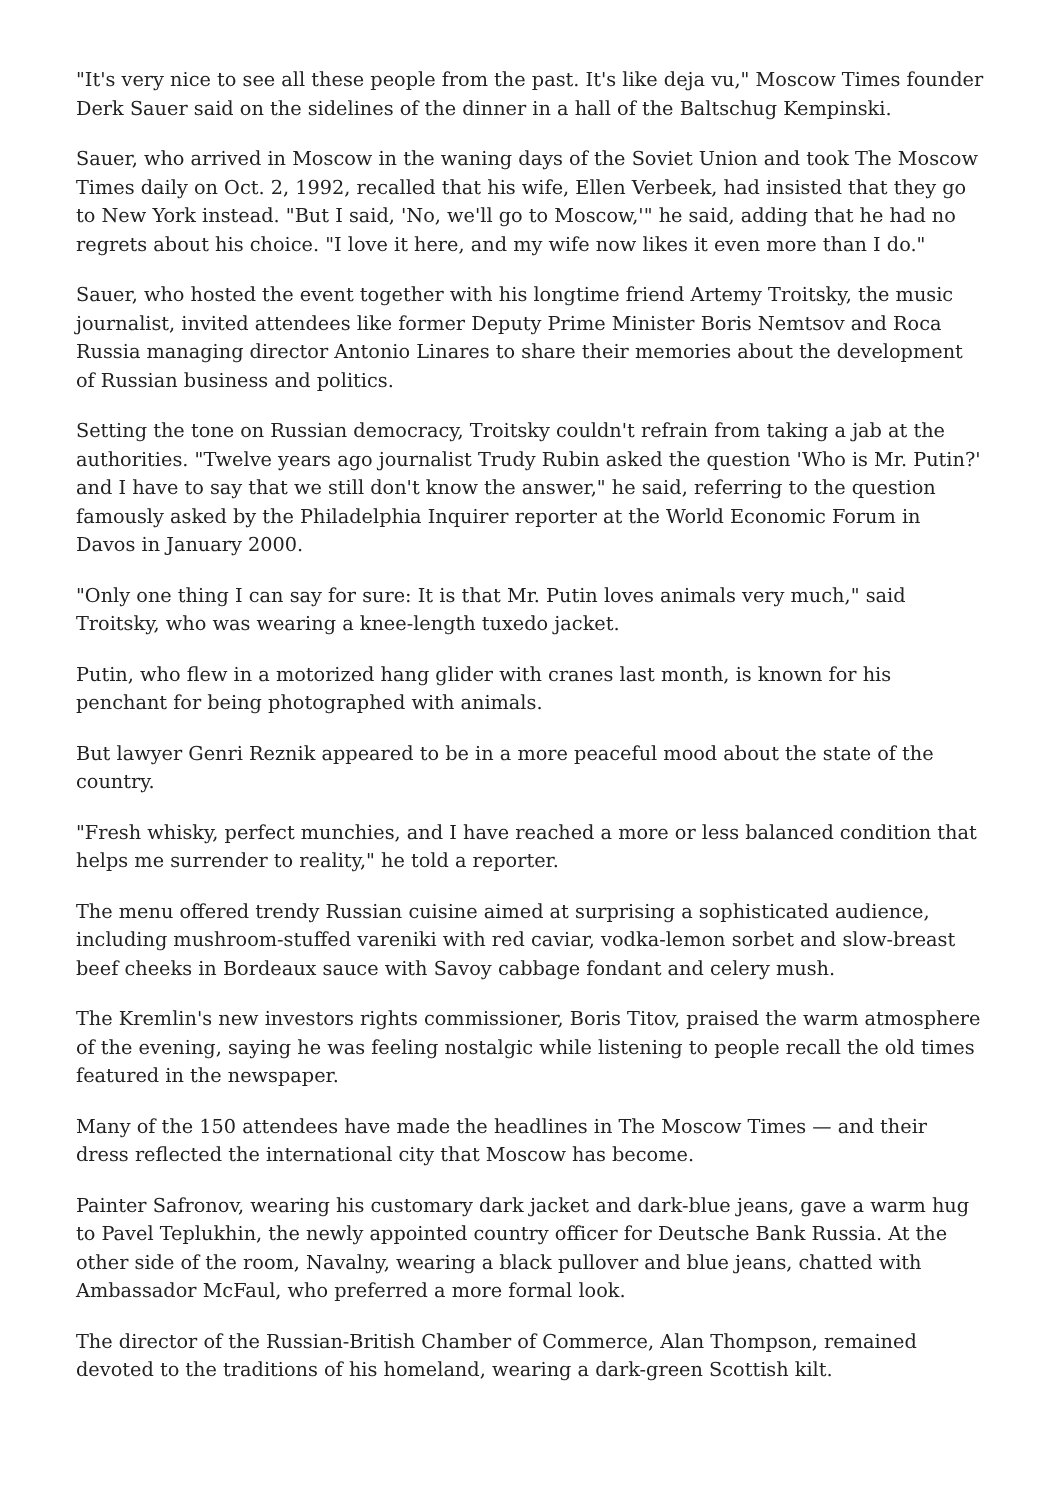"It's very nice to see all these people from the past. It's like deja vu," Moscow Times founder Derk Sauer said on the sidelines of the dinner in a hall of the Baltschug Kempinski.
Sauer, who arrived in Moscow in the waning days of the Soviet Union and took The Moscow Times daily on Oct. 2, 1992, recalled that his wife, Ellen Verbeek, had insisted that they go to New York instead. "But I said, 'No, we'll go to Moscow,'" he said, adding that he had no regrets about his choice. "I love it here, and my wife now likes it even more than I do."
Sauer, who hosted the event together with his longtime friend Artemy Troitsky, the music journalist, invited attendees like former Deputy Prime Minister Boris Nemtsov and Roca Russia managing director Antonio Linares to share their memories about the development of Russian business and politics.
Setting the tone on Russian democracy, Troitsky couldn't refrain from taking a jab at the authorities. "Twelve years ago journalist Trudy Rubin asked the question 'Who is Mr. Putin?' and I have to say that we still don't know the answer," he said, referring to the question famously asked by the Philadelphia Inquirer reporter at the World Economic Forum in Davos in January 2000.
"Only one thing I can say for sure: It is that Mr. Putin loves animals very much," said Troitsky, who was wearing a knee-length tuxedo jacket.
Putin, who flew in a motorized hang glider with cranes last month, is known for his penchant for being photographed with animals.
But lawyer Genri Reznik appeared to be in a more peaceful mood about the state of the country.
"Fresh whisky, perfect munchies, and I have reached a more or less balanced condition that helps me surrender to reality," he told a reporter.
The menu offered trendy Russian cuisine aimed at surprising a sophisticated audience, including mushroom-stuffed vareniki with red caviar, vodka-lemon sorbet and slow-breast beef cheeks in Bordeaux sauce with Savoy cabbage fondant and celery mush.
The Kremlin's new investors rights commissioner, Boris Titov, praised the warm atmosphere of the evening, saying he was feeling nostalgic while listening to people recall the old times featured in the newspaper.
Many of the 150 attendees have made the headlines in The Moscow Times — and their dress reflected the international city that Moscow has become.
Painter Safronov, wearing his customary dark jacket and dark-blue jeans, gave a warm hug to Pavel Teplukhin, the newly appointed country officer for Deutsche Bank Russia. At the other side of the room, Navalny, wearing a black pullover and blue jeans, chatted with Ambassador McFaul, who preferred a more formal look.
The director of the Russian-British Chamber of Commerce, Alan Thompson, remained devoted to the traditions of his homeland, wearing a dark-green Scottish kilt.